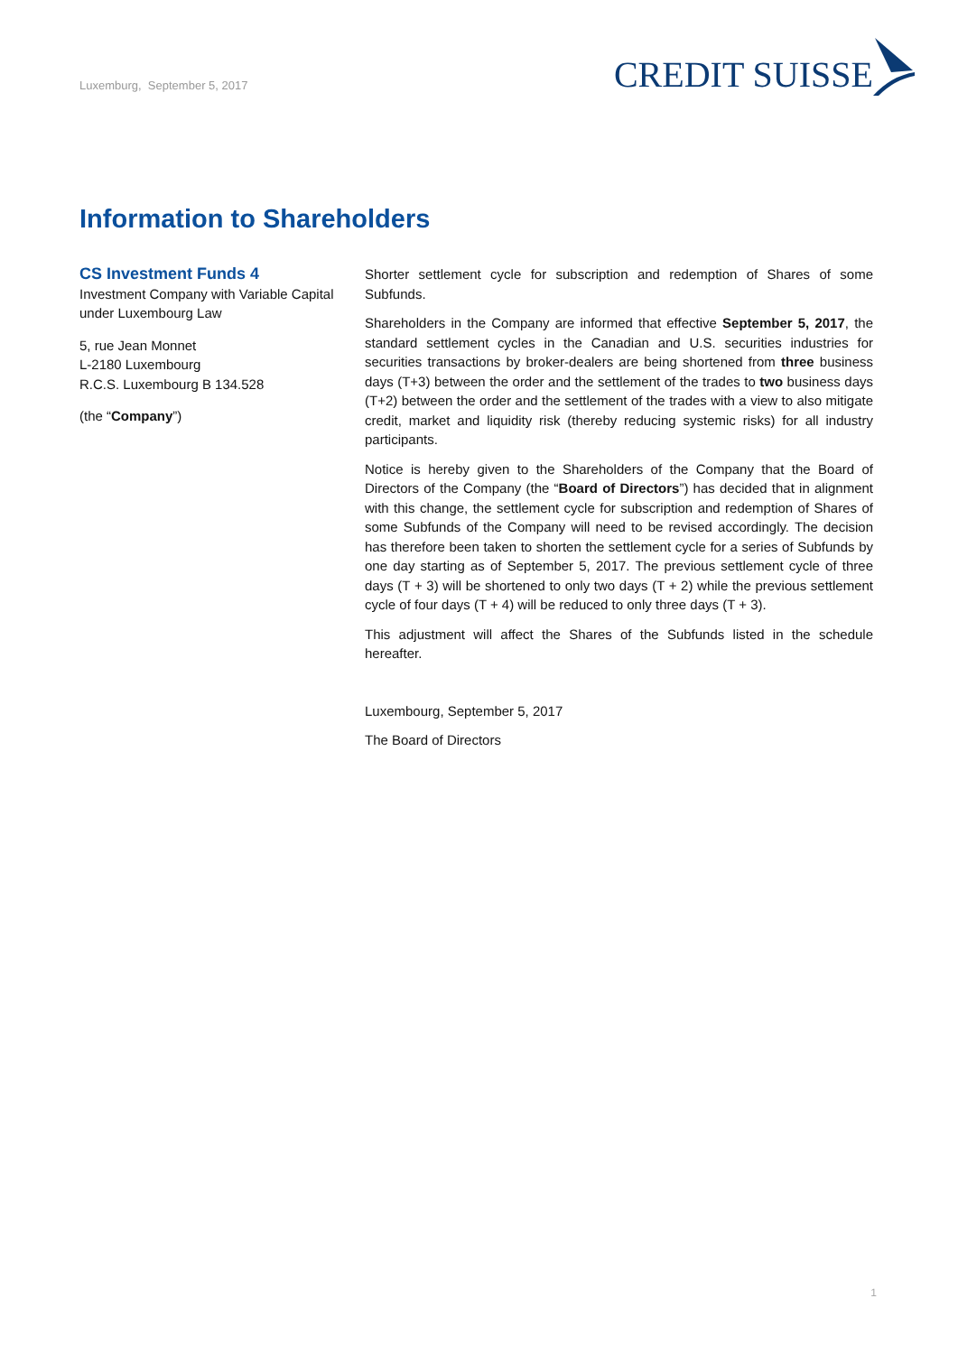Luxemburg, September 5, 2017
CREDIT SUISSE
Information to Shareholders
CS Investment Funds 4
Investment Company with Variable Capital under Luxembourg Law
5, rue Jean Monnet
L-2180 Luxembourg
R.C.S. Luxembourg B 134.528
(the “Company”)
Shorter settlement cycle for subscription and redemption of Shares of some Subfunds.
Shareholders in the Company are informed that effective September 5, 2017, the standard settlement cycles in the Canadian and U.S. securities industries for securities transactions by broker-dealers are being shortened from three business days (T+3) between the order and the settlement of the trades to two business days (T+2) between the order and the settlement of the trades with a view to also mitigate credit, market and liquidity risk (thereby reducing systemic risks) for all industry participants.
Notice is hereby given to the Shareholders of the Company that the Board of Directors of the Company (the “Board of Directors”) has decided that in alignment with this change, the settlement cycle for subscription and redemption of Shares of some Subfunds of the Company will need to be revised accordingly. The decision has therefore been taken to shorten the settlement cycle for a series of Subfunds by one day starting as of September 5, 2017. The previous settlement cycle of three days (T + 3) will be shortened to only two days (T + 2) while the previous settlement cycle of four days (T + 4) will be reduced to only three days (T + 3).
This adjustment will affect the Shares of the Subfunds listed in the schedule hereafter.
Luxembourg, September 5, 2017
The Board of Directors
1